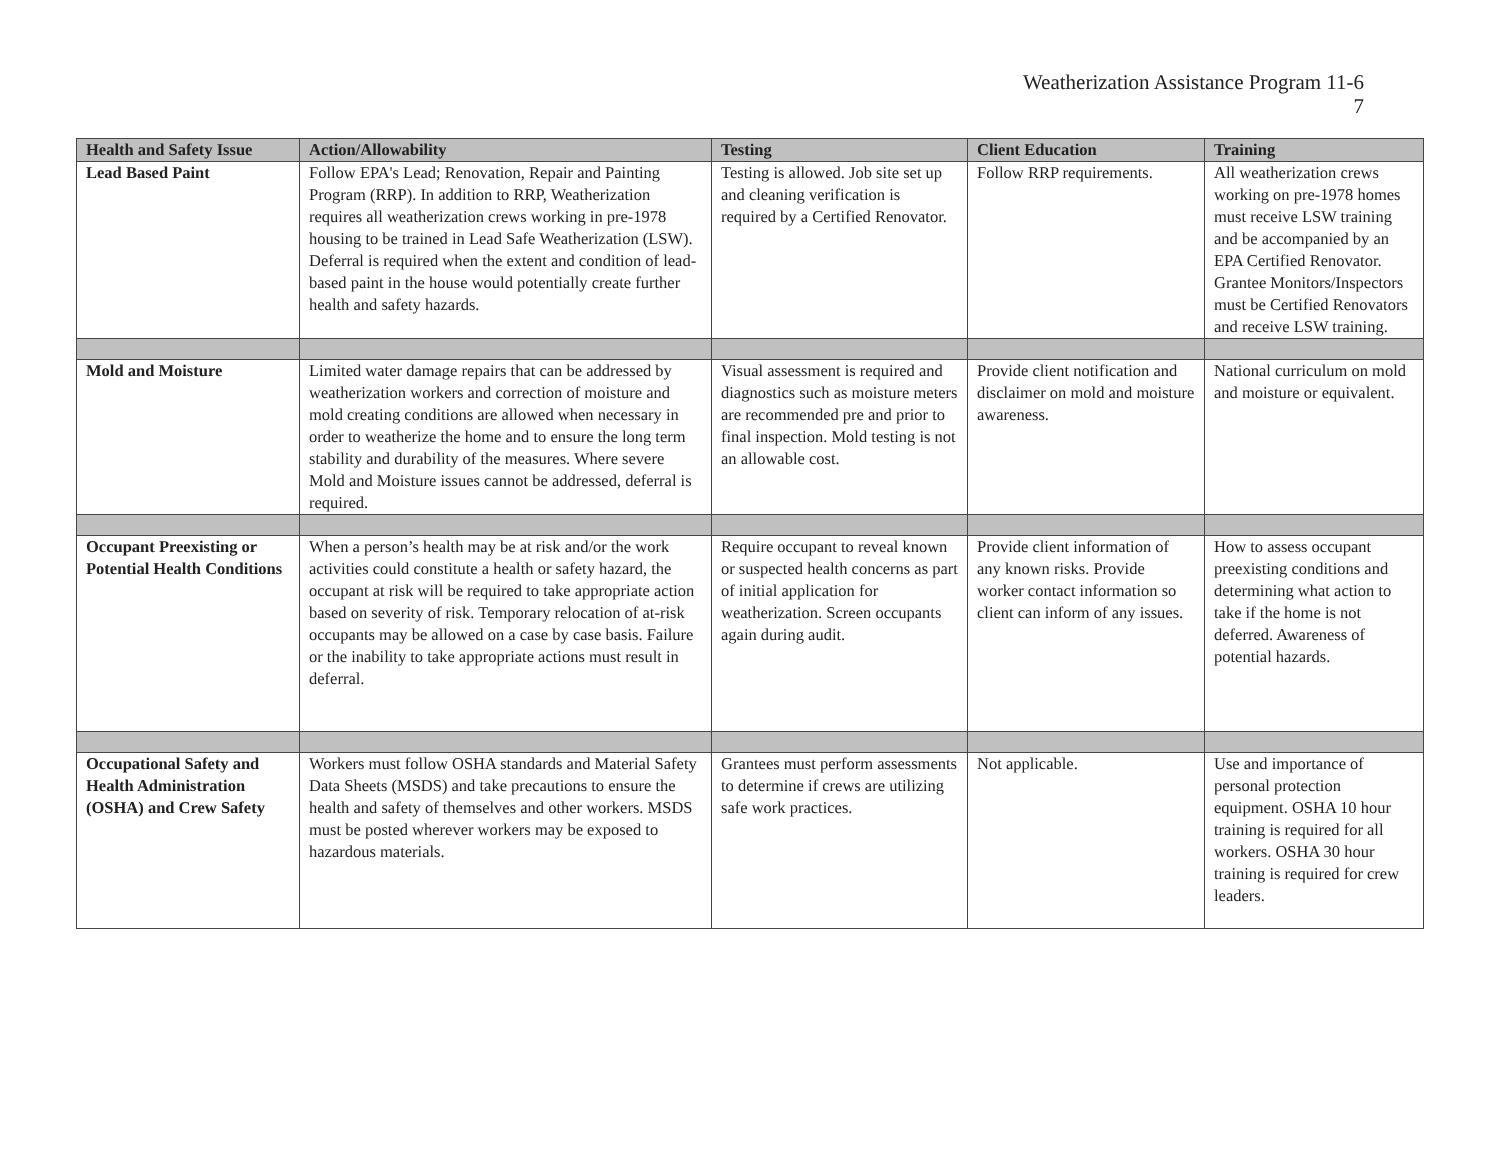Weatherization Assistance Program 11-6
7
| Health and Safety Issue | Action/Allowability | Testing | Client Education | Training |
| --- | --- | --- | --- | --- |
| Lead Based Paint | Follow EPA's Lead; Renovation, Repair and Painting Program (RRP). In addition to RRP, Weatherization requires all weatherization crews working in pre-1978 housing to be trained in Lead Safe Weatherization (LSW). Deferral is required when the extent and condition of lead-based paint in the house would potentially create further health and safety hazards. | Testing is allowed. Job site set up and cleaning verification is required by a Certified Renovator. | Follow RRP requirements. | All weatherization crews working on pre-1978 homes must receive LSW training and be accompanied by an EPA Certified Renovator. Grantee Monitors/Inspectors must be Certified Renovators and receive LSW training. |
| Mold and Moisture | Limited water damage repairs that can be addressed by weatherization workers and correction of moisture and mold creating conditions are allowed when necessary in order to weatherize the home and to ensure the long term stability and durability of the measures. Where severe Mold and Moisture issues cannot be addressed, deferral is required. | Visual assessment is required and diagnostics such as moisture meters are recommended pre and prior to final inspection. Mold testing is not an allowable cost. | Provide client notification and disclaimer on mold and moisture awareness. | National curriculum on mold and moisture or equivalent. |
| Occupant Preexisting or Potential Health Conditions | When a person’s health may be at risk and/or the work activities could constitute a health or safety hazard, the occupant at risk will be required to take appropriate action based on severity of risk. Temporary relocation of at-risk occupants may be allowed on a case by case basis. Failure or the inability to take appropriate actions must result in deferral. | Require occupant to reveal known or suspected health concerns as part of initial application for weatherization. Screen occupants again during audit. | Provide client information of any known risks. Provide worker contact information so client can inform of any issues. | How to assess occupant preexisting conditions and determining what action to take if the home is not deferred. Awareness of potential hazards. |
| Occupational Safety and Health Administration (OSHA) and Crew Safety | Workers must follow OSHA standards and Material Safety Data Sheets (MSDS) and take precautions to ensure the health and safety of themselves and other workers. MSDS must be posted wherever workers may be exposed to hazardous materials. | Grantees must perform assessments to determine if crews are utilizing safe work practices. | Not applicable. | Use and importance of personal protection equipment. OSHA 10 hour training is required for all workers. OSHA 30 hour training is required for crew leaders. |